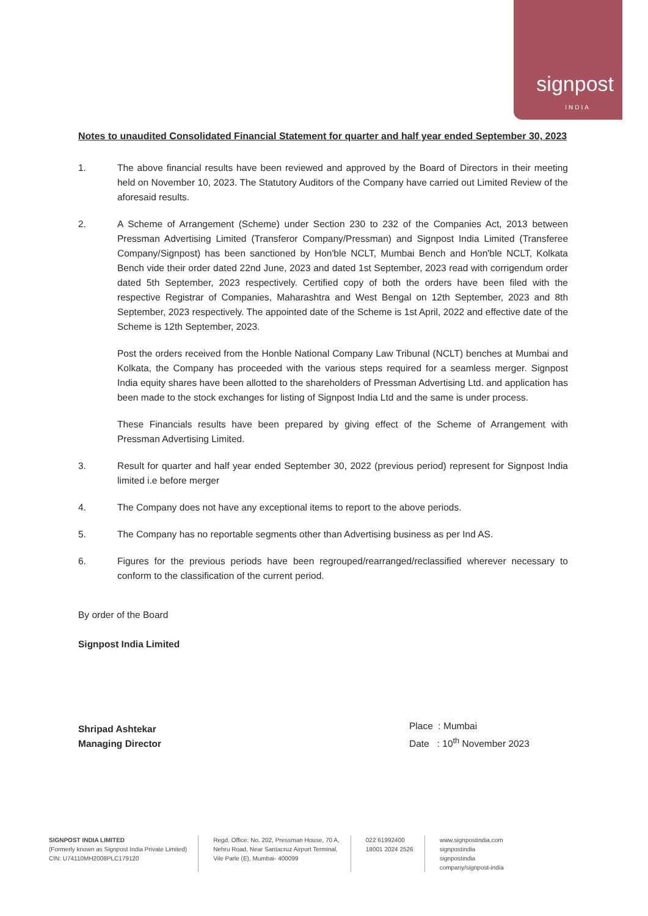signpost
INDIA
Notes to unaudited Consolidated Financial Statement for quarter and half year ended September 30, 2023
1. The above financial results have been reviewed and approved by the Board of Directors in their meeting held on November 10, 2023. The Statutory Auditors of the Company have carried out Limited Review of the aforesaid results.
2. A Scheme of Arrangement (Scheme) under Section 230 to 232 of the Companies Act, 2013 between Pressman Advertising Limited (Transferor Company/Pressman) and Signpost India Limited (Transferee Company/Signpost) has been sanctioned by Hon'ble NCLT, Mumbai Bench and Hon'ble NCLT, Kolkata Bench vide their order dated 22nd June, 2023 and dated 1st September, 2023 read with corrigendum order dated 5th September, 2023 respectively. Certified copy of both the orders have been filed with the respective Registrar of Companies, Maharashtra and West Bengal on 12th September, 2023 and 8th September, 2023 respectively. The appointed date of the Scheme is 1st April, 2022 and effective date of the Scheme is 12th September, 2023.
Post the orders received from the Honble National Company Law Tribunal (NCLT) benches at Mumbai and Kolkata, the Company has proceeded with the various steps required for a seamless merger. Signpost India equity shares have been allotted to the shareholders of Pressman Advertising Ltd. and application has been made to the stock exchanges for listing of Signpost India Ltd and the same is under process.
These Financials results have been prepared by giving effect of the Scheme of Arrangement with Pressman Advertising Limited.
3. Result for quarter and half year ended September 30, 2022 (previous period) represent for Signpost India limited i.e before merger
4. The Company does not have any exceptional items to report to the above periods.
5. The Company has no reportable segments other than Advertising business as per Ind AS.
6. Figures for the previous periods have been regrouped/rearranged/reclassified wherever necessary to conform to the classification of the current period.
By order of the Board
Signpost India Limited
Shripad Ashtekar
Managing Director
Place : Mumbai
Date : 10<sup>th</sup> November 2023
SIGNPOST INDIA LIMITED
(Formerly known as Signpost India Private Limited)
CIN: U74110MH2008PLC179120
Regd. Office: No. 202, Pressman House, 70 A,
Nehru Road, Near Santacruz Airport Terminal,
Vile Parle (E), Mumbai- 400099
022 61992400
18001 2024 2526
www.signpostindia.com
signpostindia
signpostindia
company/signpost-india